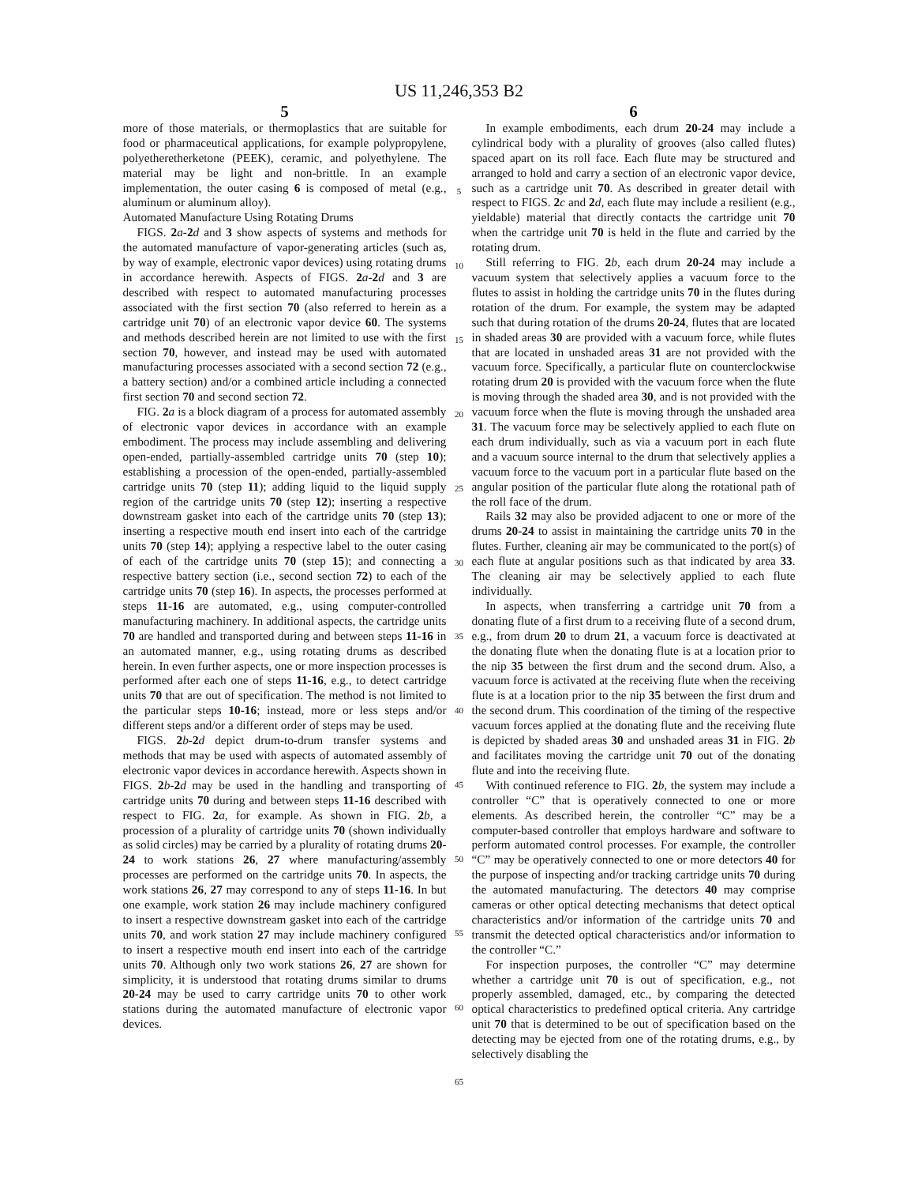US 11,246,353 B2
5
more of those materials, or thermoplastics that are suitable for food or pharmaceutical applications, for example polypropylene, polyetheretherketone (PEEK), ceramic, and polyethylene. The material may be light and non-brittle. In an example implementation, the outer casing 6 is composed of metal (e.g., aluminum or aluminum alloy).
Automated Manufacture Using Rotating Drums
FIGS. 2 a-2 d and 3 show aspects of systems and methods for the automated manufacture of vapor-generating articles (such as, by way of example, electronic vapor devices) using rotating drums in accordance herewith. Aspects of FIGS. 2 a-2 d and 3 are described with respect to automated manufacturing processes associated with the first section 70 (also referred to herein as a cartridge unit 70) of an electronic vapor device 60. The systems and methods described herein are not limited to use with the first section 70, however, and instead may be used with automated manufacturing processes associated with a second section 72 (e.g., a battery section) and/or a combined article including a connected first section 70 and second section 72.
FIG. 2 a is a block diagram of a process for automated assembly of electronic vapor devices in accordance with an example embodiment. The process may include assembling and delivering open-ended, partially-assembled cartridge units 70 (step 10); establishing a procession of the open-ended, partially-assembled cartridge units 70 (step 11); adding liquid to the liquid supply region of the cartridge units 70 (step 12); inserting a respective downstream gasket into each of the cartridge units 70 (step 13); inserting a respective mouth end insert into each of the cartridge units 70 (step 14); applying a respective label to the outer casing of each of the cartridge units 70 (step 15); and connecting a respective battery section (i.e., second section 72) to each of the cartridge units 70 (step 16). In aspects, the processes performed at steps 11-16 are automated, e.g., using computer-controlled manufacturing machinery. In additional aspects, the cartridge units 70 are handled and transported during and between steps 11-16 in an automated manner, e.g., using rotating drums as described herein. In even further aspects, one or more inspection processes is performed after each one of steps 11-16, e.g., to detect cartridge units 70 that are out of specification. The method is not limited to the particular steps 10-16; instead, more or less steps and/or different steps and/or a different order of steps may be used.
FIGS. 2 b-2 d depict drum-to-drum transfer systems and methods that may be used with aspects of automated assembly of electronic vapor devices in accordance herewith. Aspects shown in FIGS. 2 b-2 d may be used in the handling and transporting of cartridge units 70 during and between steps 11-16 described with respect to FIG. 2 a, for example. As shown in FIG. 2 b, a procession of a plurality of cartridge units 70 (shown individually as solid circles) may be carried by a plurality of rotating drums 20-24 to work stations 26, 27 where manufacturing/assembly processes are performed on the cartridge units 70. In aspects, the work stations 26, 27 may correspond to any of steps 11-16. In but one example, work station 26 may include machinery configured to insert a respective downstream gasket into each of the cartridge units 70, and work station 27 may include machinery configured to insert a respective mouth end insert into each of the cartridge units 70. Although only two work stations 26, 27 are shown for simplicity, it is understood that rotating drums similar to drums 20-24 may be used to carry cartridge units 70 to other work stations during the automated manufacture of electronic vapor devices.
5
10
15
20
25
30
35
40
45
50
55
60
65
6
In example embodiments, each drum 20-24 may include a cylindrical body with a plurality of grooves (also called flutes) spaced apart on its roll face. Each flute may be structured and arranged to hold and carry a section of an electronic vapor device, such as a cartridge unit 70. As described in greater detail with respect to FIGS. 2 c and 2 d, each flute may include a resilient (e.g., yieldable) material that directly contacts the cartridge unit 70 when the cartridge unit 70 is held in the flute and carried by the rotating drum.
Still referring to FIG. 2 b, each drum 20-24 may include a vacuum system that selectively applies a vacuum force to the flutes to assist in holding the cartridge units 70 in the flutes during rotation of the drum. For example, the system may be adapted such that during rotation of the drums 20-24, flutes that are located in shaded areas 30 are provided with a vacuum force, while flutes that are located in unshaded areas 31 are not provided with the vacuum force. Specifically, a particular flute on counterclockwise rotating drum 20 is provided with the vacuum force when the flute is moving through the shaded area 30, and is not provided with the vacuum force when the flute is moving through the unshaded area 31. The vacuum force may be selectively applied to each flute on each drum individually, such as via a vacuum port in each flute and a vacuum source internal to the drum that selectively applies a vacuum force to the vacuum port in a particular flute based on the angular position of the particular flute along the rotational path of the roll face of the drum.
Rails 32 may also be provided adjacent to one or more of the drums 20-24 to assist in maintaining the cartridge units 70 in the flutes. Further, cleaning air may be communicated to the port(s) of each flute at angular positions such as that indicated by area 33. The cleaning air may be selectively applied to each flute individually.
In aspects, when transferring a cartridge unit 70 from a donating flute of a first drum to a receiving flute of a second drum, e.g., from drum 20 to drum 21, a vacuum force is deactivated at the donating flute when the donating flute is at a location prior to the nip 35 between the first drum and the second drum. Also, a vacuum force is activated at the receiving flute when the receiving flute is at a location prior to the nip 35 between the first drum and the second drum. This coordination of the timing of the respective vacuum forces applied at the donating flute and the receiving flute is depicted by shaded areas 30 and unshaded areas 31 in FIG. 2 b and facilitates moving the cartridge unit 70 out of the donating flute and into the receiving flute.
With continued reference to FIG. 2 b, the system may include a controller “C” that is operatively connected to one or more elements. As described herein, the controller “C” may be a computer-based controller that employs hardware and software to perform automated control processes. For example, the controller “C” may be operatively connected to one or more detectors 40 for the purpose of inspecting and/or tracking cartridge units 70 during the automated manufacturing. The detectors 40 may comprise cameras or other optical detecting mechanisms that detect optical characteristics and/or information of the cartridge units 70 and transmit the detected optical characteristics and/or information to the controller “C.”
For inspection purposes, the controller “C” may determine whether a cartridge unit 70 is out of specification, e.g., not properly assembled, damaged, etc., by comparing the detected optical characteristics to predefined optical criteria. Any cartridge unit 70 that is determined to be out of specification based on the detecting may be ejected from one of the rotating drums, e.g., by selectively disabling the